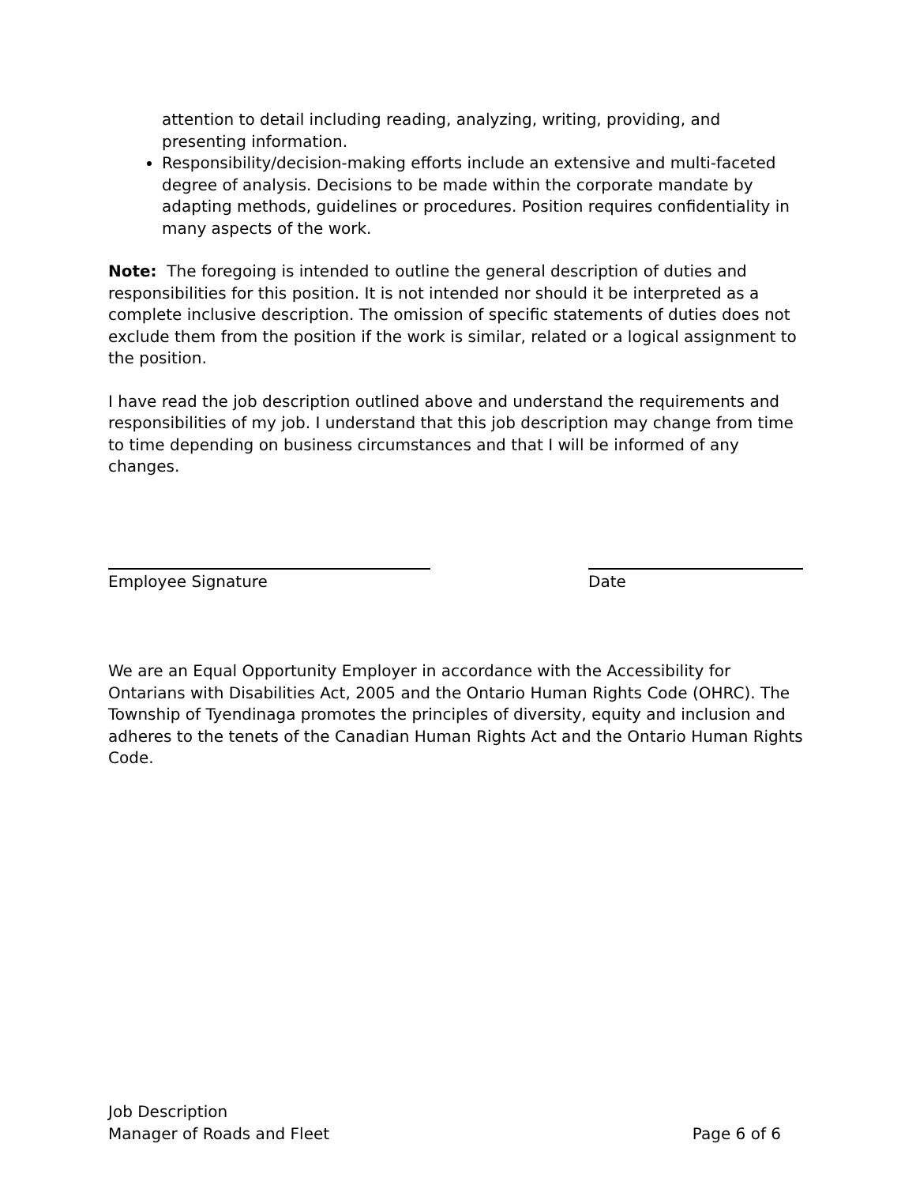attention to detail including reading, analyzing, writing, providing, and presenting information.
Responsibility/decision-making efforts include an extensive and multi-faceted degree of analysis. Decisions to be made within the corporate mandate by adapting methods, guidelines or procedures. Position requires confidentiality in many aspects of the work.
Note: The foregoing is intended to outline the general description of duties and responsibilities for this position. It is not intended nor should it be interpreted as a complete inclusive description. The omission of specific statements of duties does not exclude them from the position if the work is similar, related or a logical assignment to the position.
I have read the job description outlined above and understand the requirements and responsibilities of my job. I understand that this job description may change from time to time depending on business circumstances and that I will be informed of any changes.
Employee Signature Date
We are an Equal Opportunity Employer in accordance with the Accessibility for Ontarians with Disabilities Act, 2005 and the Ontario Human Rights Code (OHRC). The Township of Tyendinaga promotes the principles of diversity, equity and inclusion and adheres to the tenets of the Canadian Human Rights Act and the Ontario Human Rights Code.
Job Description
Manager of Roads and Fleet
Page 6 of 6